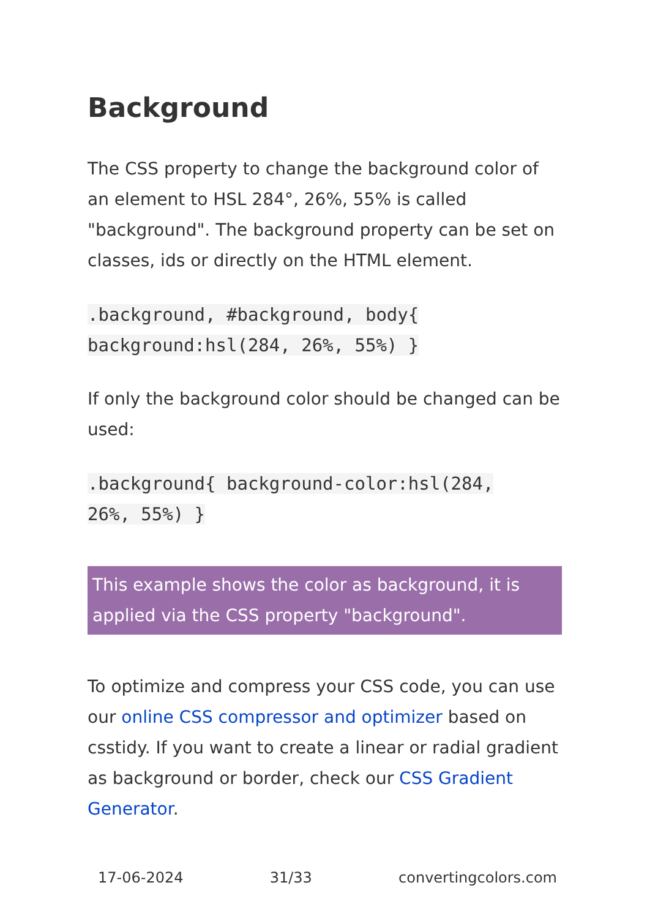Background
The CSS property to change the background color of an element to HSL 284°, 26%, 55% is called "background". The background property can be set on classes, ids or directly on the HTML element.
.background, #background, body{
background:hsl(284, 26%, 55%) }
If only the background color should be changed can be used:
.background{ background-color:hsl(284,
26%, 55%) }
This example shows the color as background, it is applied via the CSS property "background".
To optimize and compress your CSS code, you can use our online CSS compressor and optimizer based on csstidy. If you want to create a linear or radial gradient as background or border, check our CSS Gradient Generator.
17-06-2024 31/33 convertingcolors.com